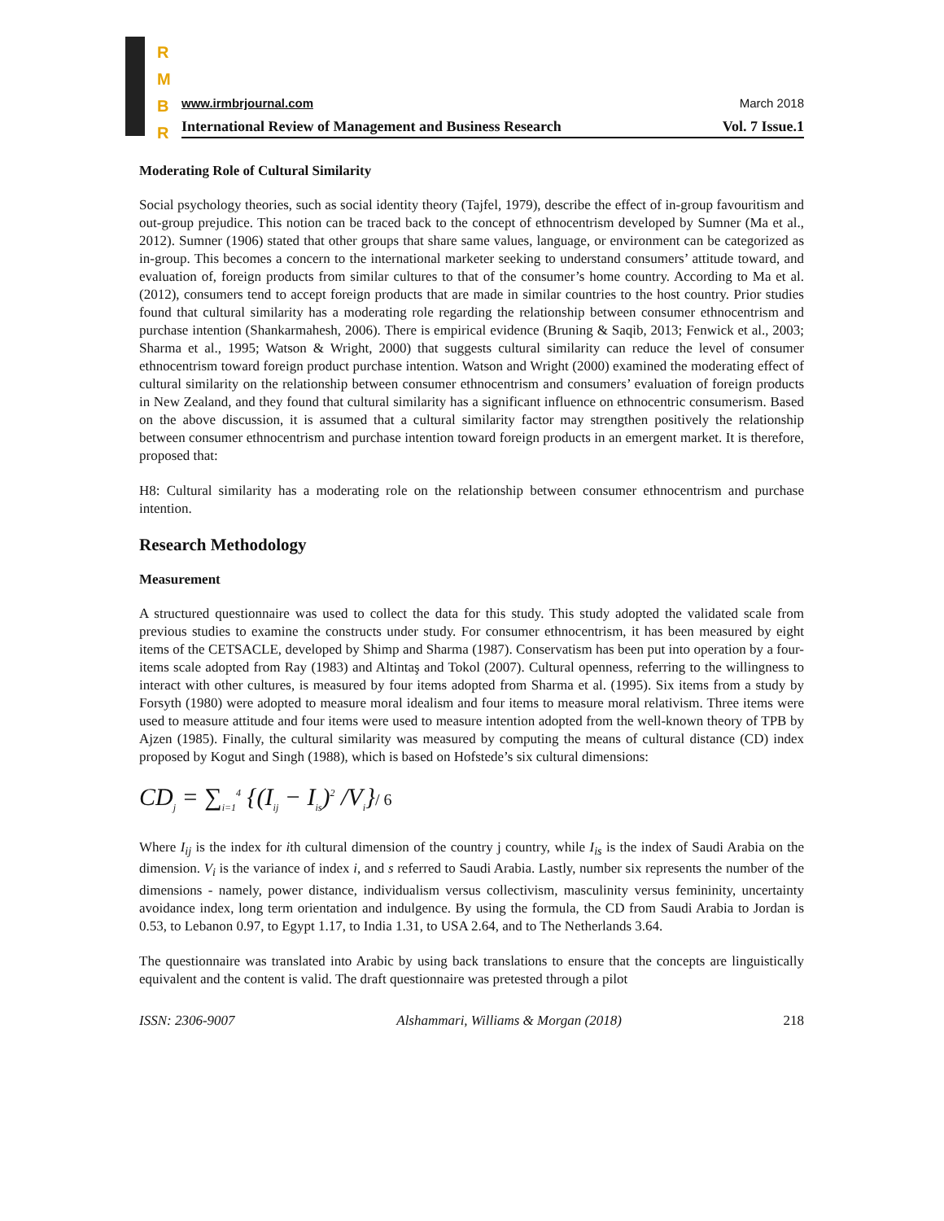R
M
B
R
www.irmbrjournal.com March 2018
International Review of Management and Business Research Vol. 7 Issue.1
Moderating Role of Cultural Similarity
Social psychology theories, such as social identity theory (Tajfel, 1979), describe the effect of in-group favouritism and out-group prejudice. This notion can be traced back to the concept of ethnocentrism developed by Sumner (Ma et al., 2012). Sumner (1906) stated that other groups that share same values, language, or environment can be categorized as in-group. This becomes a concern to the international marketer seeking to understand consumers’ attitude toward, and evaluation of, foreign products from similar cultures to that of the consumer’s home country. According to Ma et al. (2012), consumers tend to accept foreign products that are made in similar countries to the host country. Prior studies found that cultural similarity has a moderating role regarding the relationship between consumer ethnocentrism and purchase intention (Shankarmahesh, 2006). There is empirical evidence (Bruning & Saqib, 2013; Fenwick et al., 2003; Sharma et al., 1995; Watson & Wright, 2000) that suggests cultural similarity can reduce the level of consumer ethnocentrism toward foreign product purchase intention. Watson and Wright (2000) examined the moderating effect of cultural similarity on the relationship between consumer ethnocentrism and consumers’ evaluation of foreign products in New Zealand, and they found that cultural similarity has a significant influence on ethnocentric consumerism. Based on the above discussion, it is assumed that a cultural similarity factor may strengthen positively the relationship between consumer ethnocentrism and purchase intention toward foreign products in an emergent market. It is therefore, proposed that:
H8: Cultural similarity has a moderating role on the relationship between consumer ethnocentrism and purchase intention.
Research Methodology
Measurement
A structured questionnaire was used to collect the data for this study. This study adopted the validated scale from previous studies to examine the constructs under study. For consumer ethnocentrism, it has been measured by eight items of the CETSACLE, developed by Shimp and Sharma (1987). Conservatism has been put into operation by a four-items scale adopted from Ray (1983) and Altintaş and Tokol (2007). Cultural openness, referring to the willingness to interact with other cultures, is measured by four items adopted from Sharma et al. (1995). Six items from a study by Forsyth (1980) were adopted to measure moral idealism and four items to measure moral relativism. Three items were used to measure attitude and four items were used to measure intention adopted from the well-known theory of TPB by Ajzen (1985). Finally, the cultural similarity was measured by computing the means of cultural distance (CD) index proposed by Kogut and Singh (1988), which is based on Hofstede’s six cultural dimensions:
CD<sub>j</sub> = ∑<sub>i=1</sub><sup>4</sup> {(I<sub>ij</sub> − I<sub>is</sub>)<sup>2</sup> /V<sub>i</sub>}/ 6
Where I<sub>ij</sub> is the index for ith cultural dimension of the country j country, while I<sub>is</sub> is the index of Saudi Arabia on the dimension. V<sub>i</sub> is the variance of index i, and s referred to Saudi Arabia. Lastly, number six represents the number of the dimensions - namely, power distance, individualism versus collectivism, masculinity versus femininity, uncertainty avoidance index, long term orientation and indulgence. By using the formula, the CD from Saudi Arabia to Jordan is 0.53, to Lebanon 0.97, to Egypt 1.17, to India 1.31, to USA 2.64, and to The Netherlands 3.64.
The questionnaire was translated into Arabic by using back translations to ensure that the concepts are linguistically equivalent and the content is valid. The draft questionnaire was pretested through a pilot
ISSN: 2306-9007 Alshammari, Williams & Morgan (2018) 218